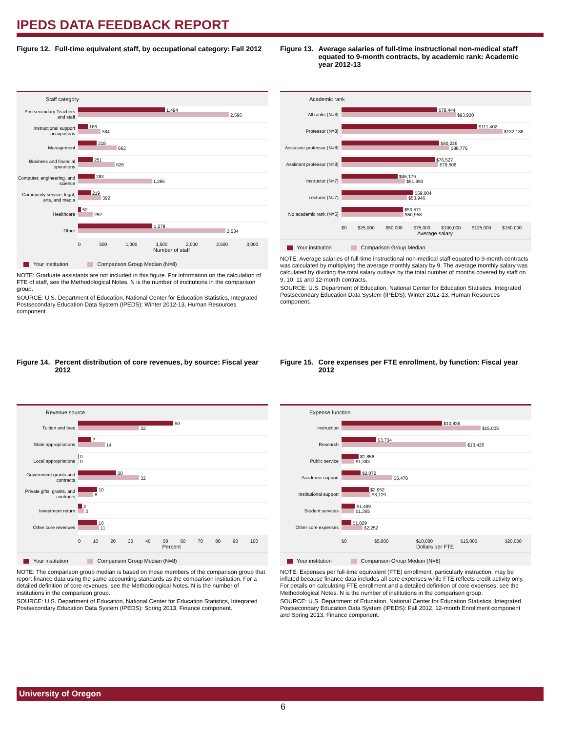IPEDS DATA FEEDBACK REPORT
Figure 12. Full-time equivalent staff, by occupational category: Fall 2012
Staff category
Postsecondary Teachers and staff
1,494
2,596
Instructional support occupations
166
384
Management
318
663
Business and financial operations
251
626
Computer, engineering, and science
283
1,265
Community service, legal, arts, and media
219
392
Healthcare
52
252
Other
1,278
2,534
0 500 1,000 1,500 2,000 2,500 3,000
Number of staff
Your institution Comparison Group Median (N=8)
NOTE: Graduate assistants are not included in this figure. For information on the calculation of FTE of staff, see the Methodological Notes. N is the number of institutions in the comparison group.
SOURCE: U.S. Department of Education, National Center for Education Statistics, Integrated Postsecondary Education Data System (IPEDS): Winter 2012-13, Human Resources component.
Figure 13. Average salaries of full-time instructional non-medical staff equated to 9-month contracts, by academic rank: Academic year 2012-13
Academic rank
All ranks (N=8)
$78,444
$93,920
Professor (N=8)
$111,402
$132,188
Associate professor (N=8)
$80,226
$88,776
Assistant professor (N=8)
$76,527
$79,506
Instructor (N=7)
$46,179
$51,993
Lecturer (N=7)
$59,004
$53,946
No academic rank (N=5)
$50,571
$50,958
$0 $25,000 $50,000 $75,000 $100,000 $125,000 $150,000
Average salary
Your institution Comparison Group Median
NOTE: Average salaries of full-time instructional non-medical staff equated to 9-month contracts was calculated by multiplying the average monthly salary by 9. The average monthly salary was calculated by dividing the total salary outlays by the total number of months covered by staff on 9, 10, 11 and 12-month contracts.
SOURCE: U.S. Department of Education, National Center for Education Statistics, Integrated Postsecondary Education Data System (IPEDS): Winter 2012-13, Human Resources component.
Figure 14. Percent distribution of core revenues, by source: Fiscal year 2012
Revenue source
Tuition and fees
50
32
State appropriations
7
14
Local appropriations
0
0
Government grants and contracts
20
32
Private gifts, grants, and contracts
10
8
Investment return
2
3
Other core revenues
10
11
0 10 20 30 40 50 60 70 80 90 100
Percent
Your institution Comparison Group Median (N=8)
NOTE: The comparison group median is based on those members of the comparison group that report finance data using the same accounting standards as the comparison institution. For a detailed definition of core revenues, see the Methodological Notes. N is the number of institutions in the comparison group.
SOURCE: U.S. Department of Education, National Center for Education Statistics, Integrated Postsecondary Education Data System (IPEDS): Spring 2013, Finance component.
Figure 15. Core expenses per FTE enrollment, by function: Fiscal year 2012
Expense function
Instruction
$10,839
$15,005
Research
$3,734
$13,426
Public service
$1,856
$1,383
Academic support
$2,072
$5,470
Institutional support
$2,952
$3,129
Student services
$1,499
$1,365
Other core expenses
$1,029
$2,252
$0 $5,000 $10,000 $15,000 $20,000
Dollars per FTE
Your institution Comparison Group Median (N=8)
NOTE: Expenses per full-time equivalent (FTE) enrollment, particularly instruction, may be inflated because finance data includes all core expenses while FTE reflects credit activity only. For details on calculating FTE enrollment and a detailed definition of core expenses, see the Methodological Notes. N is the number of institutions in the comparison group.
SOURCE: U.S. Department of Education, National Center for Education Statistics, Integrated Postsecondary Education Data System (IPEDS): Fall 2012, 12-month Enrollment component and Spring 2013, Finance component.
University of Oregon
6